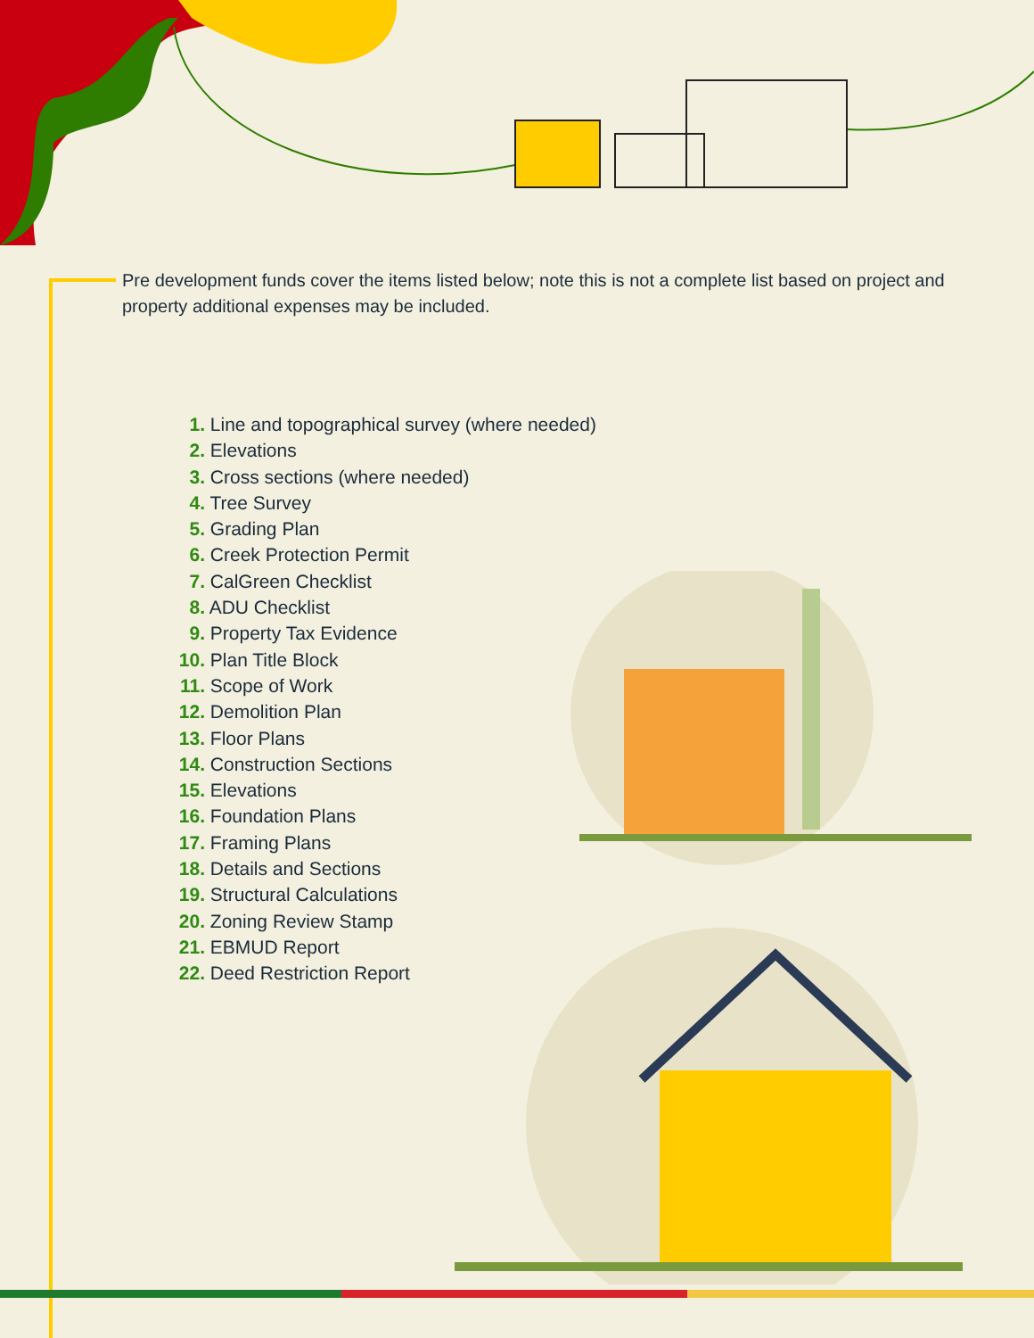Pre development funds cover the items listed below; note this is not a complete list based on project and property additional expenses may be included.
1. Line and topographical survey (where needed)
2. Elevations
3. Cross sections (where needed)
4. Tree Survey
5. Grading Plan
6. Creek Protection Permit
7. CalGreen Checklist
8. ADU Checklist
9. Property Tax Evidence
10. Plan Title Block
11. Scope of Work
12. Demolition Plan
13. Floor Plans
14. Construction Sections
15. Elevations
16. Foundation Plans
17. Framing Plans
18. Details and Sections
19. Structural Calculations
20. Zoning Review Stamp
21. EBMUD Report
22. Deed Restriction Report